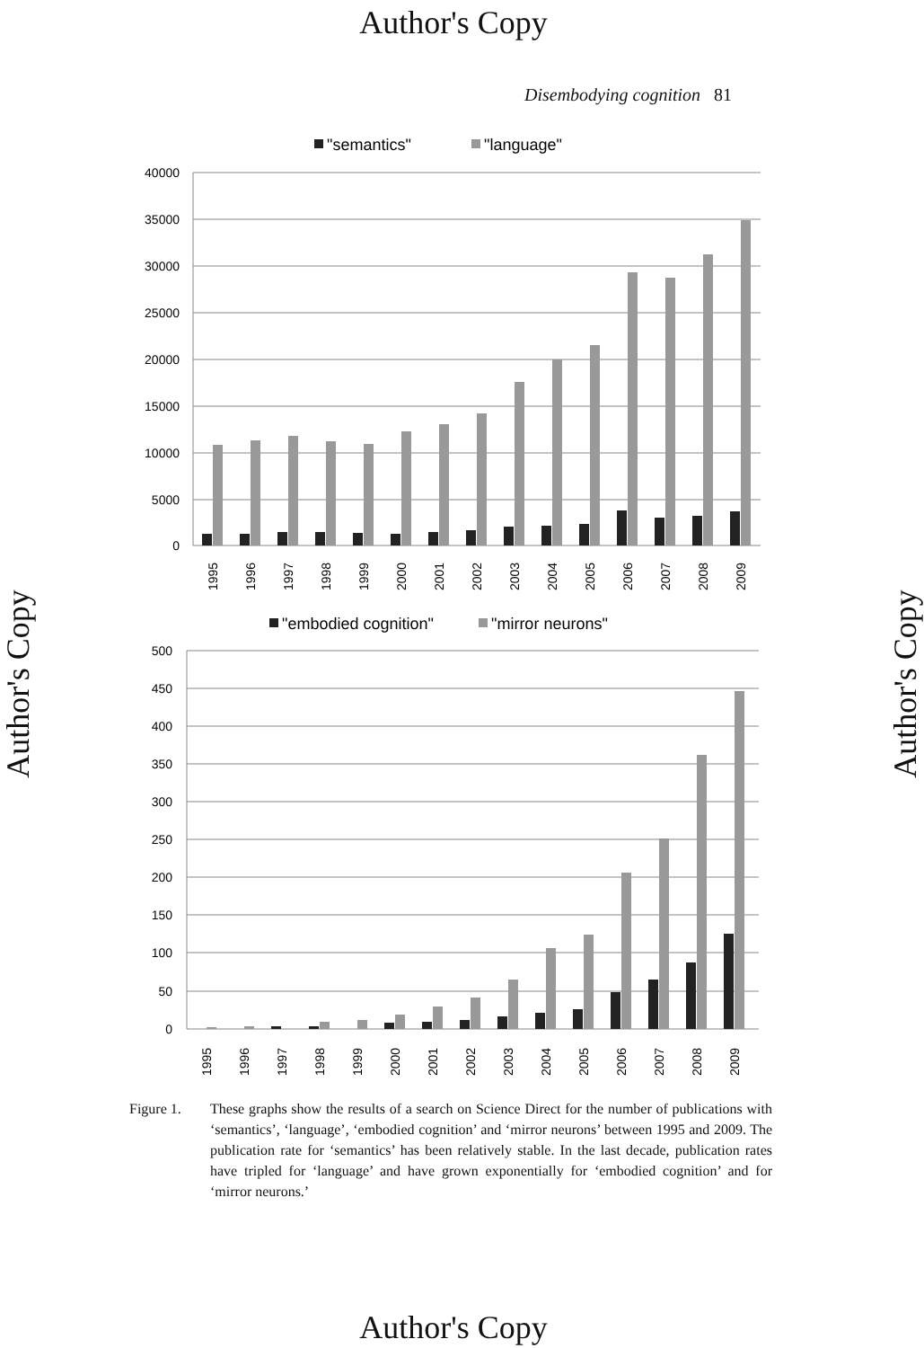Author's Copy
Disembodying cognition 81
"semantics"
"language"
40000
35000
30000
25000
20000
15000
10000
5000
0
1995
1996
1997
1998
1999
2000
2001
2002
2003
2004
2005
2006
2007
2008
2009
"embodied cognition"
"mirror neurons"
500
450
400
350
300
250
200
150
100
50
0
1995
1996
1997
1998
1999
2000
2001
2002
2003
2004
2005
2006
2007
2008
2009
Figure 1. These graphs show the results of a search on Science Direct for the number of publications with ‘semantics’, ‘language’, ‘embodied cognition’ and ‘mirror neurons’ between 1995 and 2009. The publication rate for ‘semantics’ has been relatively stable. In the last decade, publication rates have tripled for ‘language’ and have grown exponentially for ‘embodied cognition’ and for ‘mirror neurons.’
Author's Copy Author's Copy
Author's Copy